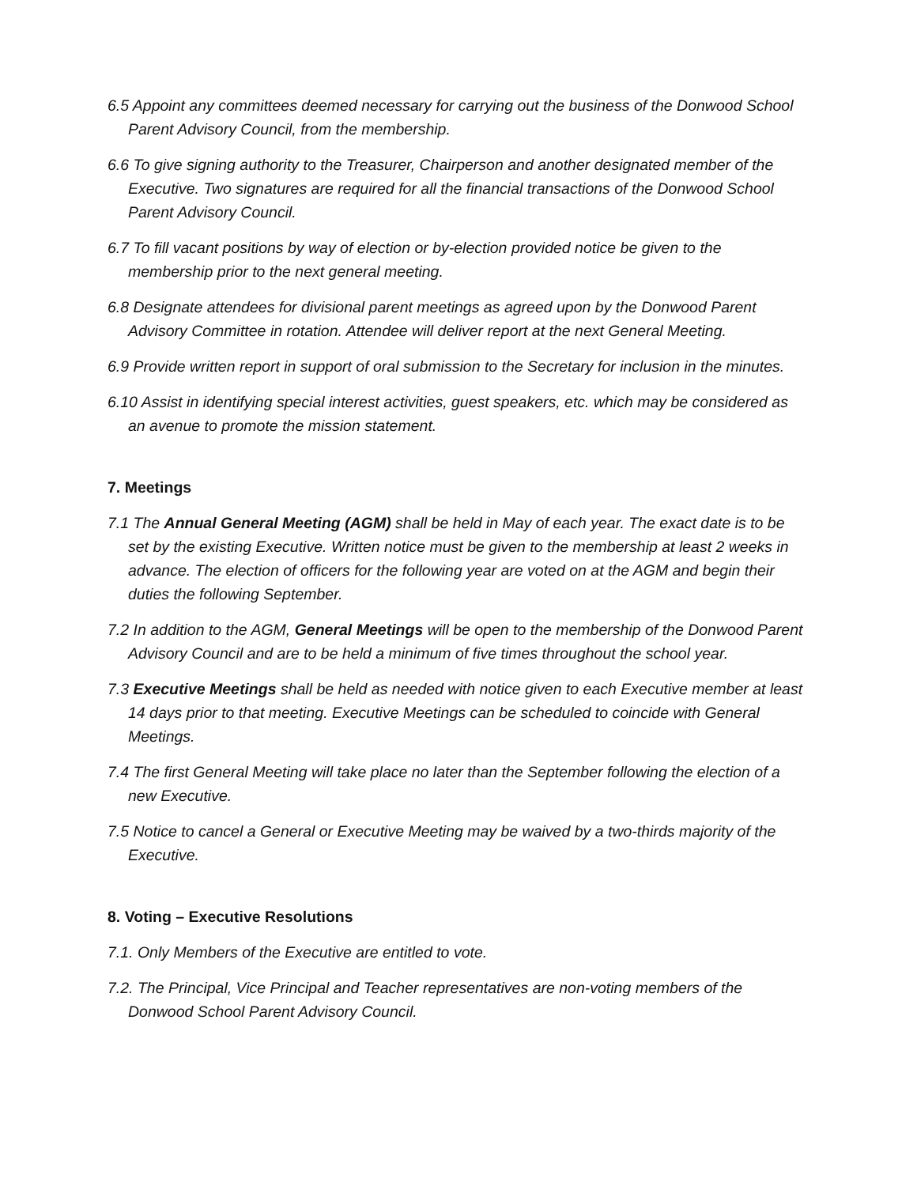6.5 Appoint any committees deemed necessary for carrying out the business of the Donwood School Parent Advisory Council, from the membership.
6.6 To give signing authority to the Treasurer, Chairperson and another designated member of the Executive. Two signatures are required for all the financial transactions of the Donwood School Parent Advisory Council.
6.7 To fill vacant positions by way of election or by-election provided notice be given to the membership prior to the next general meeting.
6.8 Designate attendees for divisional parent meetings as agreed upon by the Donwood Parent Advisory Committee in rotation. Attendee will deliver report at the next General Meeting.
6.9 Provide written report in support of oral submission to the Secretary for inclusion in the minutes.
6.10 Assist in identifying special interest activities, guest speakers, etc. which may be considered as an avenue to promote the mission statement.
7. Meetings
7.1 The Annual General Meeting (AGM) shall be held in May of each year. The exact date is to be set by the existing Executive. Written notice must be given to the membership at least 2 weeks in advance. The election of officers for the following year are voted on at the AGM and begin their duties the following September.
7.2 In addition to the AGM, General Meetings will be open to the membership of the Donwood Parent Advisory Council and are to be held a minimum of five times throughout the school year.
7.3 Executive Meetings shall be held as needed with notice given to each Executive member at least 14 days prior to that meeting. Executive Meetings can be scheduled to coincide with General Meetings.
7.4 The first General Meeting will take place no later than the September following the election of a new Executive.
7.5 Notice to cancel a General or Executive Meeting may be waived by a two-thirds majority of the Executive.
8. Voting – Executive Resolutions
7.1. Only Members of the Executive are entitled to vote.
7.2. The Principal, Vice Principal and Teacher representatives are non-voting members of the Donwood School Parent Advisory Council.